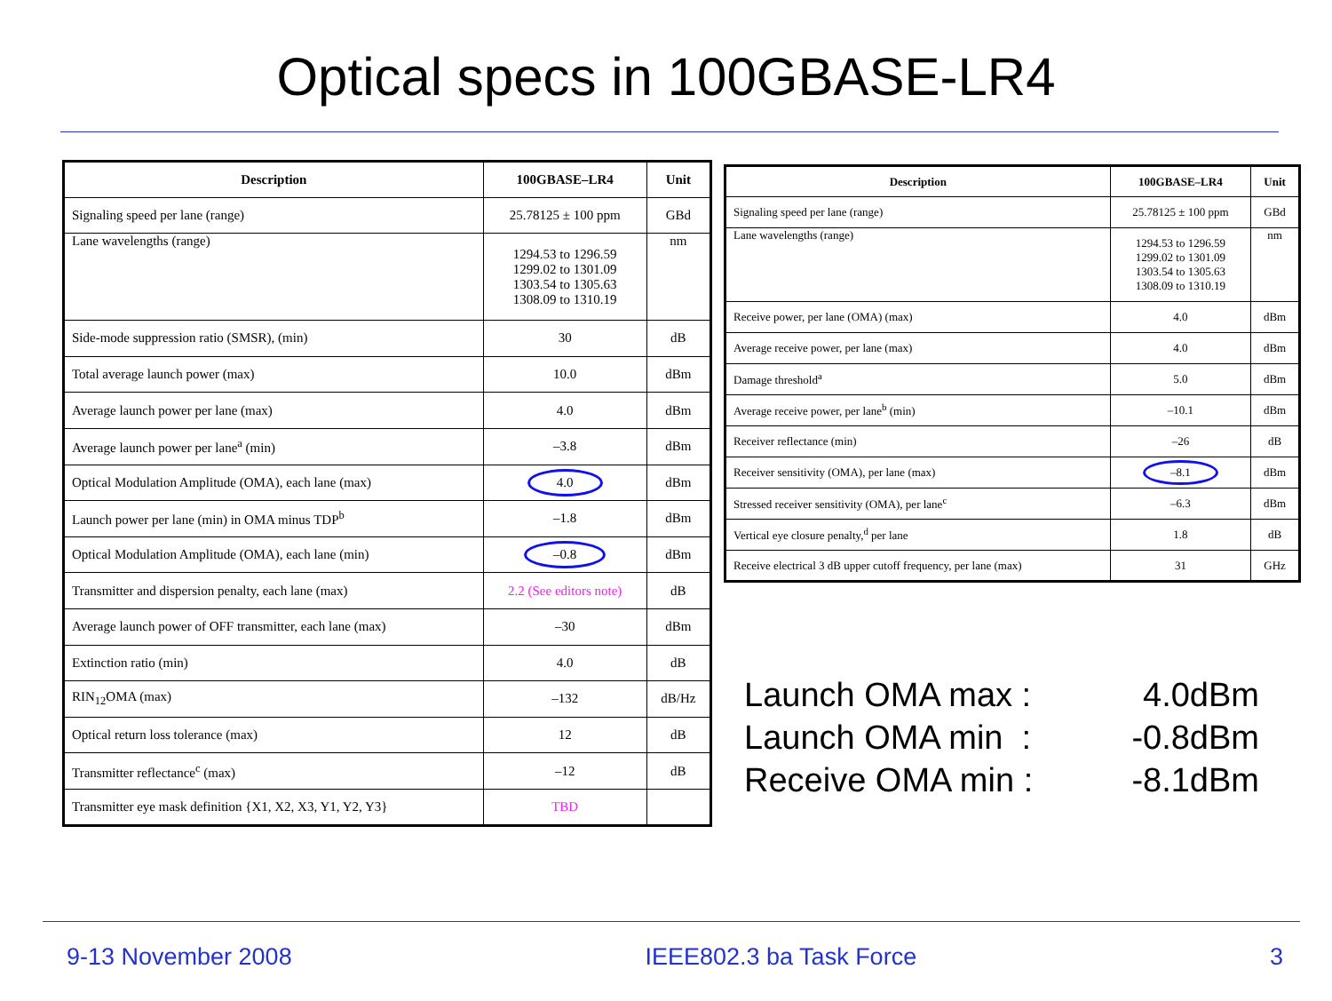Optical specs in 100GBASE-LR4
| Description | 100GBASE–LR4 | Unit |
| --- | --- | --- |
| Signaling speed per lane (range) | 25.78125 ± 100 ppm | GBd |
| Lane wavelengths (range) | 1294.53 to 1296.59 1299.02 to 1301.09 1303.54 to 1305.63 1308.09 to 1310.19 | nm |
| Side-mode suppression ratio (SMSR), (min) | 30 | dB |
| Total average launch power (max) | 10.0 | dBm |
| Average launch power per lane (max) | 4.0 | dBm |
| Average launch power per lane<sup>a</sup> (min) | –3.8 | dBm |
| Optical Modulation Amplitude (OMA), each lane (max) | 4.0 | dBm |
| Launch power per lane (min) in OMA minus TDP<sup>b</sup> | –1.8 | dBm |
| Optical Modulation Amplitude (OMA), each lane (min) | –0.8 | dBm |
| Transmitter and dispersion penalty, each lane (max) | 2.2 (See editors note) | dB |
| Average launch power of OFF transmitter, each lane (max) | –30 | dBm |
| Extinction ratio (min) | 4.0 | dB |
| RIN<sub>12</sub>OMA (max) | –132 | dB/Hz |
| Optical return loss tolerance (max) | 12 | dB |
| Transmitter reflectance<sup>c</sup> (max) | –12 | dB |
| Transmitter eye mask definition {X1, X2, X3, Y1, Y2, Y3} | TBD | |
| Description | 100GBASE–LR4 | Unit |
| --- | --- | --- |
| Signaling speed per lane (range) | 25.78125 ± 100 ppm | GBd |
| Lane wavelengths (range) | 1294.53 to 1296.59 1299.02 to 1301.09 1303.54 to 1305.63 1308.09 to 1310.19 | nm |
| Receive power, per lane (OMA) (max) | 4.0 | dBm |
| Average receive power, per lane (max) | 4.0 | dBm |
| Damage threshold<sup>a</sup> | 5.0 | dBm |
| Average receive power, per lane<sup>b</sup> (min) | –10.1 | dBm |
| Receiver reflectance (min) | –26 | dB |
| Receiver sensitivity (OMA), per lane (max) | –8.1 | dBm |
| Stressed receiver sensitivity (OMA), per lane<sup>c</sup> | –6.3 | dBm |
| Vertical eye closure penalty,<sup>d</sup> per lane | 1.8 | dB |
| Receive electrical 3 dB upper cutoff frequency, per lane (max) | 31 | GHz |
Launch OMA max : 4.0dBm
Launch OMA min : -0.8dBm
Receive OMA min : -8.1dBm
9-13 November 2008 IEEE802.3 ba Task Force 3